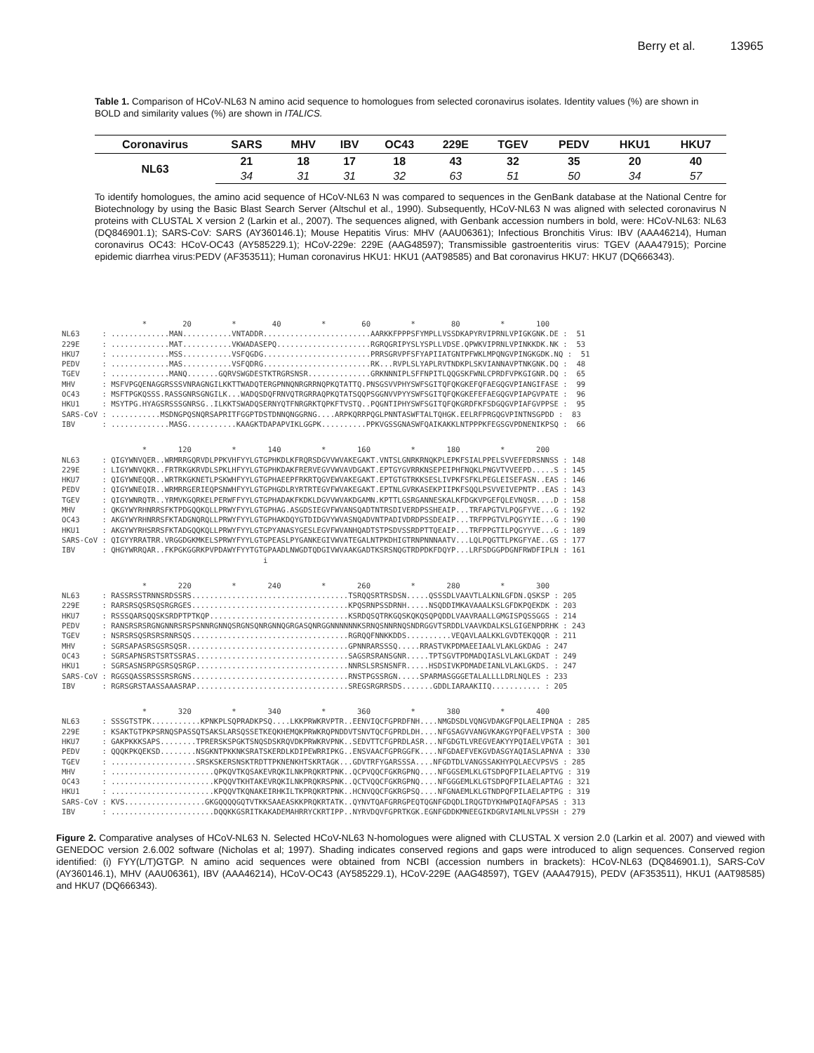Berry et al. 13965
Table 1. Comparison of HCoV-NL63 N amino acid sequence to homologues from selected coronavirus isolates. Identity values (%) are shown in BOLD and similarity values (%) are shown in ITALICS.
| Coronavirus | SARS | MHV | IBV | OC43 | 229E | TGEV | PEDV | HKU1 | HKU7 |
| --- | --- | --- | --- | --- | --- | --- | --- | --- | --- |
| NL63 | 21 | 18 | 17 | 18 | 43 | 32 | 35 | 20 | 40 |
| | 34 | 31 | 31 | 32 | 63 | 51 | 50 | 34 | 57 |
To identify homologues, the amino acid sequence of HCoV-NL63 N was compared to sequences in the GenBank database at the National Centre for Biotechnology by using the Basic Blast Search Server (Altschul et al., 1990). Subsequently, HCoV-NL63 N was aligned with selected coronavirus N proteins with CLUSTAL X version 2 (Larkin et al., 2007). The sequences aligned, with Genbank accession numbers in bold, were: HCoV-NL63: NL63 (DQ846901.1); SARS-CoV: SARS (AY360146.1); Mouse Hepatitis Virus: MHV (AAU06361); Infectious Bronchitis Virus: IBV (AAA46214), Human coronavirus OC43: HCoV-OC43 (AY585229.1); HCoV-229e: 229E (AAG48597); Transmissible gastroenteritis virus: TGEV (AAA47915); Porcine epidemic diarrhea virus:PEDV (AF353511); Human coronavirus HKU1: HKU1 (AAT98585) and Bat coronavirus HKU7: HKU7 (DQ666343).
* 20 * 40 * 60 * 80 * 100 NL63 : .............MAN...........VNTADDR........................AARKKFPPPSFYMPLLVSSDKAPYRVIPRNLVPIGKGNK.DE : 51 229E : .............MAT...........VKWADASEPQ.....................RGRQGRIPYSLYSPLLVDSE.QPWKVIPRNLVPINKKDK.NK : 53 HKU7 : .............MSS...........VSFQGDG........................PRRSGRVPFSFYAPIIATGNTPFWKLMPQNGVPINGKGDK.NQ : 51 PEDV : .............MAS...........VSFQDRG........................RK...RVPLSLYAPLRVTNDKPLSKVIANNAVPTNKGNK.DQ : 48 TGEV : .............MANQ.......GQRVSWGDESTKTRGRSNSR..............GRKNNNIPLSFFNPITLQQGSKFWNLCPRDFVPKGIGNR.DQ : 65 MHV : MSFVPGQENAGGRSSSVNRAGNGILKKTTWADQTERGPNNQNRGRRNQPKQTATTQ.PNSGSVVPHYSWFSGITQFQKGKEFQFAEGQGVPIANGIFASE : 99 OC43 : MSFTPGKQSSS.RASSGNRSGNGILK...WADQSDQFRNVQTRGRRAQPKQTATSQQPSGGNVVPYYSWFSGITQFQKGKEFEFAEGQGVPIAPGVPATE : 96 HKU1 : MSYTPG.HYAGSRSSSGNRSG..ILKKTSWADQSERNYQTFNRGRKTQPKFTVSTQ..PQGNTIPHYSWFSGITQFQKGRDFKFSDGQGVPIAFGVPPSE : 95 SARS-CoV : ...........MSDNGPQSNQRSAPRITFGGPTDSTDNNQNGGRNG....ARPKQRRPQGLPNNTASWFTALTQHGK.EELRFPRGQGVPINTNSGPDD : 83 IBV : .............MASG...........KAAGKTDAPAPVIKLGGPK..........PPKVGSSGNASWFQAIKAKKLNTPPPKFEGSGVPDNENIKPSQ : 66
* 120 * 140 * 160 * 180 * 200 NL63 : QIGYWNVQER..WRMRRGQRVDLPPKVHFYYLGTGPHKDLKFRQRSDGVVWVAKEGAKT.VNTSLGNRKRNQKPLEPKFSIALPPELSVVEFEDRSNNSS : 148 229E : LIGYWNVQKR..FRTRKGKRVDLSPKLHFYYLGTGPHKDAKFRERVEGVVWVAVDGAKT.EPTGYGVRRKNSEPEIPHFNQKLPNGVTVVEEPD.....S : 145 HKU7 : QIGYWNEQQR..WRTRKGKNETLPSKWHFYYLGTGPHAEEPFRKRTQGVEWVAKEGAKT.EPTGTGTRKKSESLIVPKFSFKLPEGLEISEFASN..EAS : 146 PEDV : QIGYWNEQIR..WRMRRGERIEQPSNWHFYYLGTGPHGDLRYRTRTEGVFWVAKEGAKT.EPTNLGVRKASEKPIIPKFSQQLPSVVEIVEPNTP..EAS : 143 TGEV : QIGYWNRQTR..YRMVKGQRKELPERWFFYYLGTGPHADAKFKDKLDGVVWVAKDGAMN.KPTTLGSRGANNESKALKFDGKVPGEFQLEVNQSR....D : 158 MHV : QKGYWYRHNRRSFKTPDGQQKQLLPRWYFYYLGTGPHAG.ASGDSIEGVFWVANSQADTNTRSDIVERDPSSHEAIP...TRFAPGTVLPQGFYVE...G : 192 OC43 : AKGYWYRHNRRSFKTADGNQRQLLPRWYFYYLGTGPHAKDQYGTDIDGVYWVASNQADVNTPADIVDRDPSSDEAIP...TRFPPGTVLPQGYYIE...G : 190 HKU1 : AKGYWYRHSRRSFKTADGQQKQLLPRWYFYYLGTGPYANASYGESLEGVFWVANHQADTSTPSDVSSRDPTTQEAIP...TRFPPGTILPQGYYVE...G : 189 SARS-CoV : QIGYYRRATRR.VRGGDGKMKELSPRWYFYYLGTGPEASLPYGANKEGIVWVATEGALNTPKDHIGTRNPNNNAATV...LQLPQGTTLPKGFYAE..GS : 177 IBV : QHGYWRRQAR..FKPGKGGRKPVPDAWYFYYTGTGPAADLNWGDTQDGIVWVAAKGADTKSRSNQGTRDPDKFDQYP...LRFSDGGPDGNFRWDFIPLN : 161 i
* 220 * 240 * 260 * 280 * 300 NL63 : RASSRSSTRNNSRDSSRS...................................TSRQQSRTRSDSN.....QSSSDLVAAVTLALKNLGFDN.QSKSP : 205 229E : RARSRSQSRSQSRGRGES...................................KPQSRNPSSDRNH.....NSQDDIMKAVAAALKSLGFDKPQEKDK : 203 HKU7 : RSSSQARSQQSKSRDPTPTKQP...............................KSRDQSQTRKGQSKQKQSQPQDDLVAAVRAALLGMGISPQSSGGS : 214 PEDV : RANSRSRSRGNGNNRSRSPSNNRGNNQSRGNSQNRGNNQGRGASQNRGGNNNNNNKSRNQSNNRNQSNDRGGVTSRDDLVAAVKDALKSLGIGENPDRHK : 243 TGEV : NSRSRSQSRSRSRNRSQS...................................RGRQQFNNKKDDS..........VEQAVLAALKKLGVDTEKQQQR : 211 MHV : SGRSAPASRSGSRSQSR....................................GPNNRARSSSQ.....RRASTVKPDMAEEIAALVLAKLGKDAG : 247 OC43 : SGRSAPNSRSTSRTSSRAS..................................SAGSRSRANSGNR.....TPTSGVTPDMADQIASLVLAKLGKDAT : 249 HKU1 : SGRSASNSRPGSRSQSRGP..................................NNRSLSRSNSNFR.....HSDSIVKPDMADEIANLVLAKLGKDS. : 247 SARS-CoV : RGGSQASSRSSSRSRGNS...................................RNSTPGSSRGN.....SPARMASGGGETALALLLLDRLNQLES : 233 IBV : RGRSGRSTAASSAAASRAP..................................SREGSRGRRSDS.......GDDLIARAAKIIQ........... : 205
* 320 * 340 * 360 * 380 * 400 NL63 : SSSGTSTPK...........KPNKPLSQPRADKPSQ....LKKPRWKRVPTR..EENVIQCFGPRDFNH....NMGDSDLVQNGVDAKGFPQLAELIPNQA : 285 229E : KSAKTGTPKPSRNQSPASSQTSAKSLARSQSSETKEQKHEMQKPRWKRQPNDDVTSNVTQCFGPRDLDH....NFGSAGVVANGVKAKGYPQFAELVPSTA : 300 HKU7 : GAKPKKKSAPS........TPRERSKSPGKTSNQSDSKRQVDKPRWKRVPNK..SEDVTTCFGPRDLASR...NFGDGTLVREGVEAKYYPQIAELVPGTA : 301 PEDV : QQQKPKQEKSD........NSGKNTPKKNKSRATSKERDLKDIPEWRRIPKG..ENSVAACFGPRGGFK....NFGDAEFVEKGVDASGYAQIASLAPNVA : 330 TGEV : ...................SRSKSKERSNSKTRDTTPKNENKHTSKRTAGK...GDVTRFYGARSSSA....NFGDTDLVANGSSAKHYPQLAECVPSVS : 285 MHV : .......................QPKQVTKQSAKEVRQKILNKPRQKRTPNK..QCPVQQCFGKRGPNQ....NFGGSEMLKLGTSDPQFPILAELAPTVG : 319 OC43 : .......................KPQQVTKHTAKEVRQKILNKPRQKRSPNK..QCTVQQCFGKRGPNQ....NFGGGEMLKLGTSDPQFPILAELAPTAG : 321 HKU1 : .......................KPQQVTKQNAKEIRHKILTKPRQKRTPNK..HCNVQQCFGKRGPSQ....NFGNAEMLKLGTNDPQFPILAELAPTPG : 319 SARS-CoV : KVS..................GKGQQQQGQTVTKKSAAEASKKPRQKRTATK..QYNVTQAFGRRGPEQTQGNFGDQDLIRQGTDYKHWPQIAQFAPSAS : 313 IBV : .......................DQQKKGSRITKAKADEMAHRRYCKRTIPP..NYRVDQVFGPRTKGK.EGNFGDDKMNEEGIKDGRVIAMLNLVPSSH : 279
Figure 2. Comparative analyses of HCoV-NL63 N. Selected HCoV-NL63 N-homologues were aligned with CLUSTAL X version 2.0 (Larkin et al. 2007) and viewed with GENEDOC version 2.6.002 software (Nicholas et al; 1997). Shading indicates conserved regions and gaps were introduced to align sequences. Conserved region identified: (i) FYY(L/T)GTGP. N amino acid sequences were obtained from NCBI (accession numbers in brackets): HCoV-NL63 (DQ846901.1), SARS-CoV (AY360146.1), MHV (AAU06361), IBV (AAA46214), HCoV-OC43 (AY585229.1), HCoV-229E (AAG48597), TGEV (AAA47915), PEDV (AF353511), HKU1 (AAT98585) and HKU7 (DQ666343).